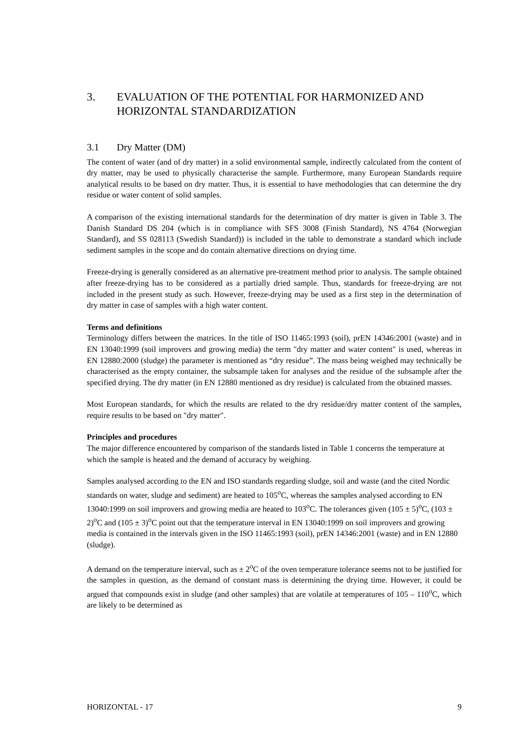3. EVALUATION OF THE POTENTIAL FOR HARMONIZED AND HORIZONTAL STANDARDIZATION
3.1 Dry Matter (DM)
The content of water (and of dry matter) in a solid environmental sample, indirectly calculated from the content of dry matter, may be used to physically characterise the sample. Furthermore, many European Standards require analytical results to be based on dry matter. Thus, it is essential to have methodologies that can determine the dry residue or water content of solid samples.
A comparison of the existing international standards for the determination of dry matter is given in Table 3. The Danish Standard DS 204 (which is in compliance with SFS 3008 (Finish Standard), NS 4764 (Norwegian Standard), and SS 028113 (Swedish Standard)) is included in the table to demonstrate a standard which include sediment samples in the scope and do contain alternative directions on drying time.
Freeze-drying is generally considered as an alternative pre-treatment method prior to analysis. The sample obtained after freeze-drying has to be considered as a partially dried sample. Thus, standards for freeze-drying are not included in the present study as such. However, freeze-drying may be used as a first step in the determination of dry matter in case of samples with a high water content.
Terms and definitions
Terminology differs between the matrices. In the title of ISO 11465:1993 (soil), prEN 14346:2001 (waste) and in EN 13040:1999 (soil improvers and growing media) the term "dry matter and water content" is used, whereas in EN 12880:2000 (sludge) the parameter is mentioned as “dry residue”. The mass being weighed may technically be characterised as the empty container, the subsample taken for analyses and the residue of the subsample after the specified drying. The dry matter (in EN 12880 mentioned as dry residue) is calculated from the obtained masses.
Most European standards, for which the results are related to the dry residue/dry matter content of the samples, require results to be based on "dry matter".
Principles and procedures
The major difference encountered by comparison of the standards listed in Table 1 concerns the temperature at which the sample is heated and the demand of accuracy by weighing.
Samples analysed according to the EN and ISO standards regarding sludge, soil and waste (and the cited Nordic standards on water, sludge and sediment) are heated to 105<sup>o</sup>C, whereas the samples analysed according to EN 13040:1999 on soil improvers and growing media are heated to 103<sup>o</sup>C. The tolerances given (105 ± 5)<sup>o</sup>C, (103 ± 2)<sup>o</sup>C and (105 ± 3)<sup>o</sup>C point out that the temperature interval in EN 13040:1999 on soil improvers and growing media is contained in the intervals given in the ISO 11465:1993 (soil), prEN 14346:2001 (waste) and in EN 12880 (sludge).
A demand on the temperature interval, such as ± 2<sup>o</sup>C of the oven temperature tolerance seems not to be justified for the samples in question, as the demand of constant mass is determining the drying time. However, it could be argued that compounds exist in sludge (and other samples) that are volatile at temperatures of 105 – 110<sup>o</sup>C, which are likely to be determined as
HORIZONTAL - 17 9